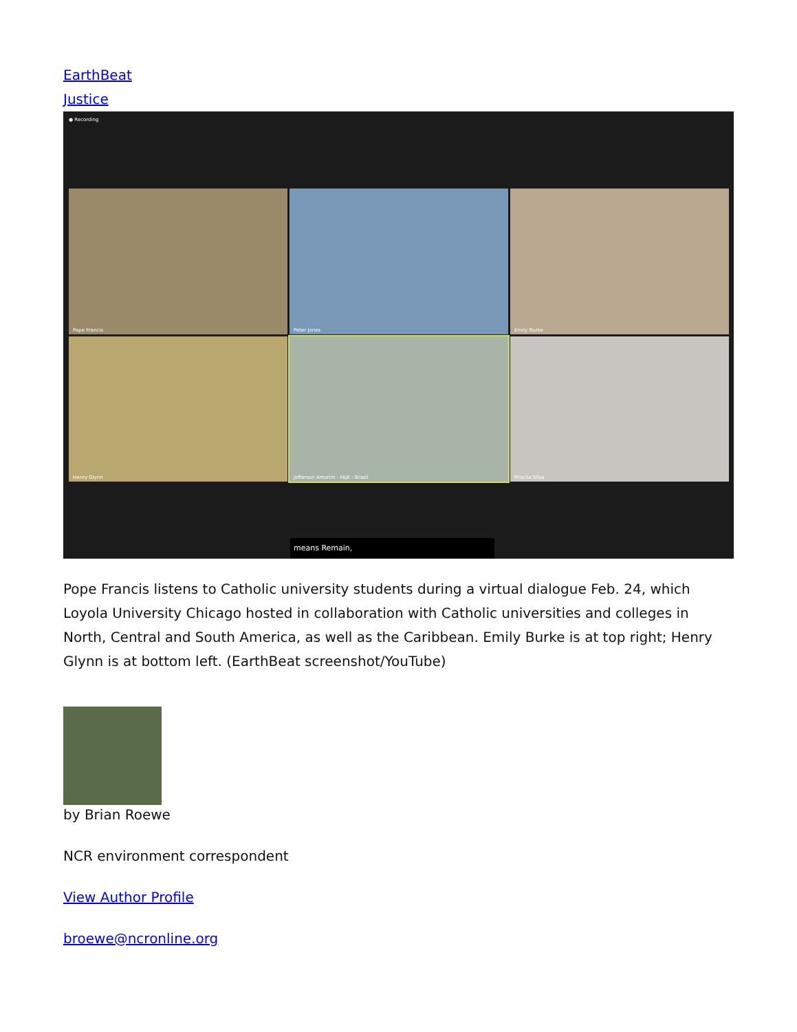EarthBeat
Justice
● Recording
Pope Francis
Peter Jones
Emily Burke
Henry Glynn
Jefferson Amorim - FAJE - Brasil
Priscila Silva
means Remain,
Pope Francis listens to Catholic university students during a virtual dialogue Feb. 24, which Loyola University Chicago hosted in collaboration with Catholic universities and colleges in North, Central and South America, as well as the Caribbean. Emily Burke is at top right; Henry Glynn is at bottom left. (EarthBeat screenshot/YouTube)
by Brian Roewe
NCR environment correspondent
View Author Profile
broewe@ncronline.org